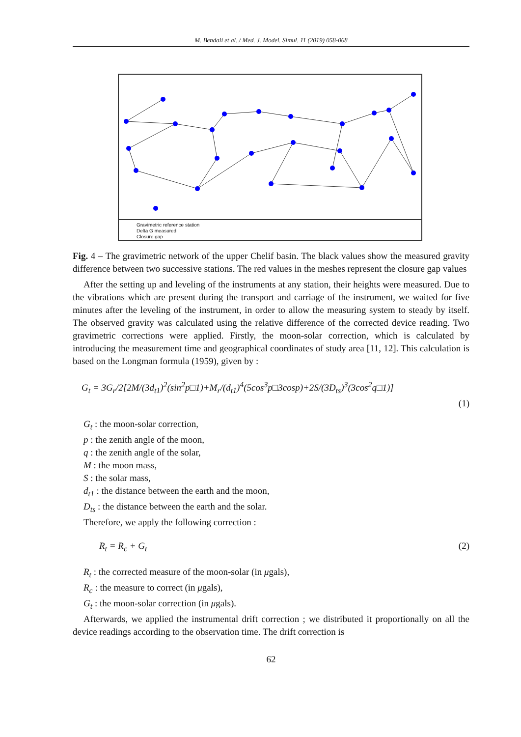M. Bendali et al. / Med. J. Model. Simul. 11 (2019) 058-068
Gravimetric reference station
Delta G measured
Closure gap
Fig. 4 – The gravimetric network of the upper Chelif basin. The black values show the measured gravity difference between two successive stations. The red values in the meshes represent the closure gap values
After the setting up and leveling of the instruments at any station, their heights were measured. Due to the vibrations which are present during the transport and carriage of the instrument, we waited for five minutes after the leveling of the instrument, in order to allow the measuring system to steady by itself. The observed gravity was calculated using the relative difference of the corrected device reading. Two gravimetric corrections were applied. Firstly, the moon-solar correction, which is calculated by introducing the measurement time and geographical coordinates of study area [11, 12]. This calculation is based on the Longman formula (1959), given by :
G<sub>t</sub> = 3G<sub>r</sub>/2[2M/(3d<sub>t1</sub>)<sup>2</sup>(sin<sup>2</sup>p□1)+M<sub>r</sub>/(d<sub>t1</sub>)<sup>4</sup>(5cos<sup>3</sup>p□3cosp)+2S/(3D<sub>ts</sub>)<sup>3</sup>(3cos<sup>2</sup>q□1)]
(1)
G<sub>t</sub> : the moon-solar correction,
p : the zenith angle of the moon,
q : the zenith angle of the solar,
M : the moon mass,
S : the solar mass,
d<sub>t1</sub> : the distance between the earth and the moon,
D<sub>ts</sub> : the distance between the earth and the solar.
Therefore, we apply the following correction :
R<sub>t</sub> = R<sub>c</sub> + G<sub>t</sub> (2)
R<sub>t</sub> : the corrected measure of the moon-solar (in μgals),
R<sub>c</sub> : the measure to correct (in μgals),
G<sub>t</sub> : the moon-solar correction (in μgals).
Afterwards, we applied the instrumental drift correction ; we distributed it proportionally on all the device readings according to the observation time. The drift correction is
62